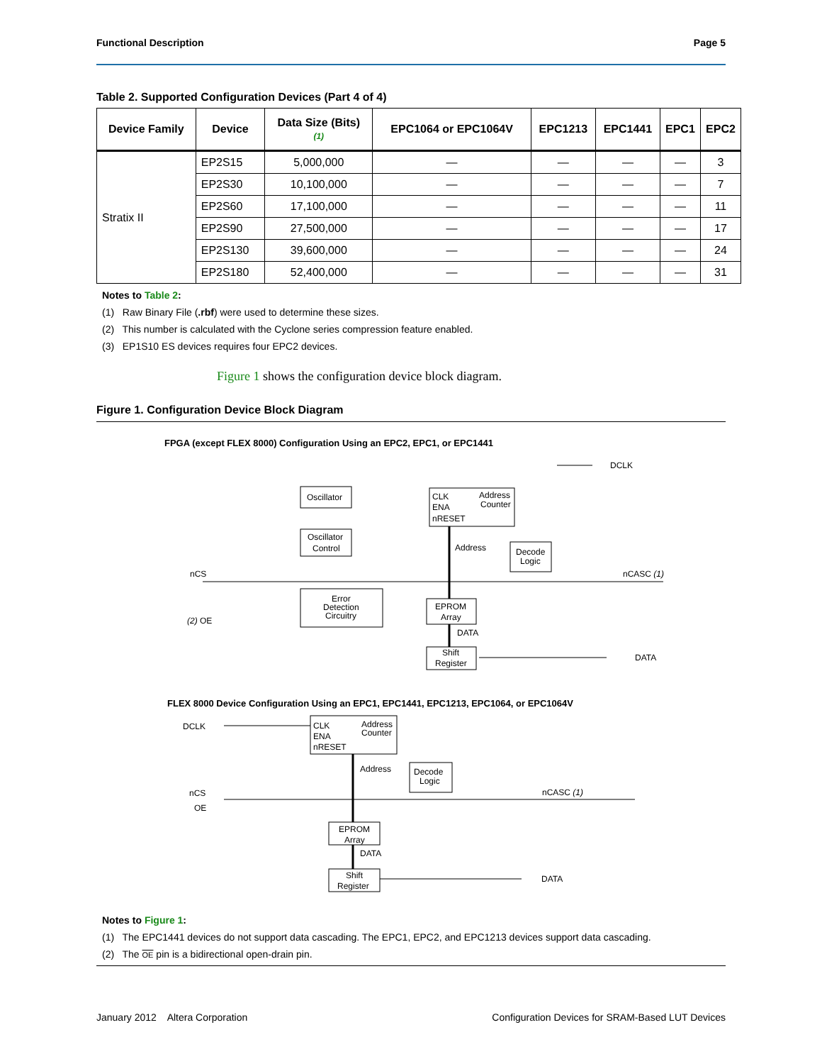Functional Description Page 5
Table 2. Supported Configuration Devices (Part 4 of 4)
| Device Family | Device | Data Size (Bits) (1) | EPC1064 or EPC1064V | EPC1213 | EPC1441 | EPC1 | EPC2 |
| --- | --- | --- | --- | --- | --- | --- | --- |
| Stratix II | EP2S15 | 5,000,000 | — | — | — | — | 3 |
| | EP2S30 | 10,100,000 | — | — | — | — | 7 |
| | EP2S60 | 17,100,000 | — | — | — | — | 11 |
| | EP2S90 | 27,500,000 | — | — | — | — | 17 |
| | EP2S130 | 39,600,000 | — | — | — | — | 24 |
| | EP2S180 | 52,400,000 | — | — | — | — | 31 |
Notes to Table 2:
(1) Raw Binary File (.rbf) were used to determine these sizes.
(2) This number is calculated with the Cyclone series compression feature enabled.
(3) EP1S10 ES devices requires four EPC2 devices.
Figure 1 shows the configuration device block diagram.
Figure 1. Configuration Device Block Diagram
FPGA (except FLEX 8000) Configuration Using an EPC2, EPC1, or EPC1441
Oscillator
Oscillator
Control
CLK
ENA
nRESET
Address
Counter
Address
Decode
Logic
Error
Detection
Circuitry
EPROM
Array
DATA
Shift
Register
DCLK
nCS
(2) OE
nCASC (1)
DATA
FLEX 8000 Device Configuration Using an EPC1, EPC1441, EPC1213, EPC1064, or EPC1064V
CLK
ENA
nRESET
Address
Counter
Address
Decode
Logic
EPROM
Array
DATA
Shift
Register
DCLK
nCS
OE
nCASC (1)
DATA
Notes to Figure 1:
(1) The EPC1441 devices do not support data cascading. The EPC1, EPC2, and EPC1213 devices support data cascading.
(2) The OE pin is a bidirectional open-drain pin.
January 2012 Altera Corporation Configuration Devices for SRAM-Based LUT Devices